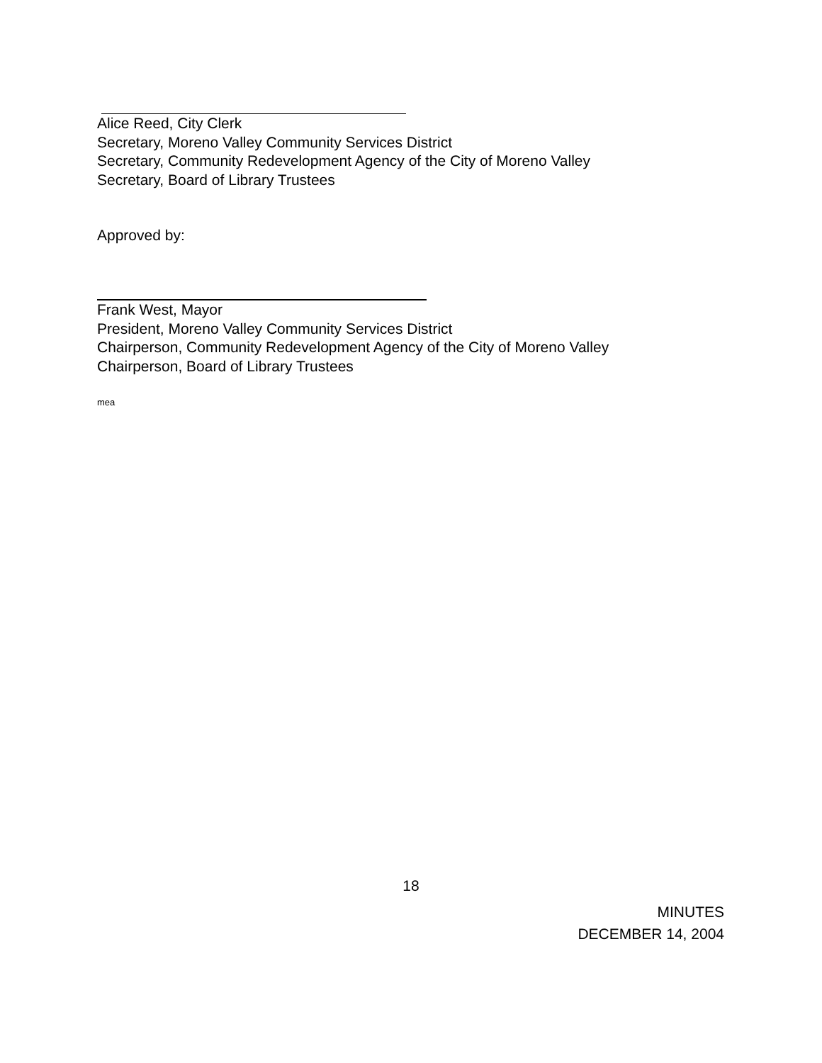Alice Reed, City Clerk
Secretary, Moreno Valley Community Services District
Secretary, Community Redevelopment Agency of the City of Moreno Valley
Secretary, Board of Library Trustees
Approved by:
Frank West, Mayor
President, Moreno Valley Community Services District
Chairperson, Community Redevelopment Agency of the City of Moreno Valley
Chairperson, Board of Library Trustees
mea
18
MINUTES
DECEMBER 14, 2004